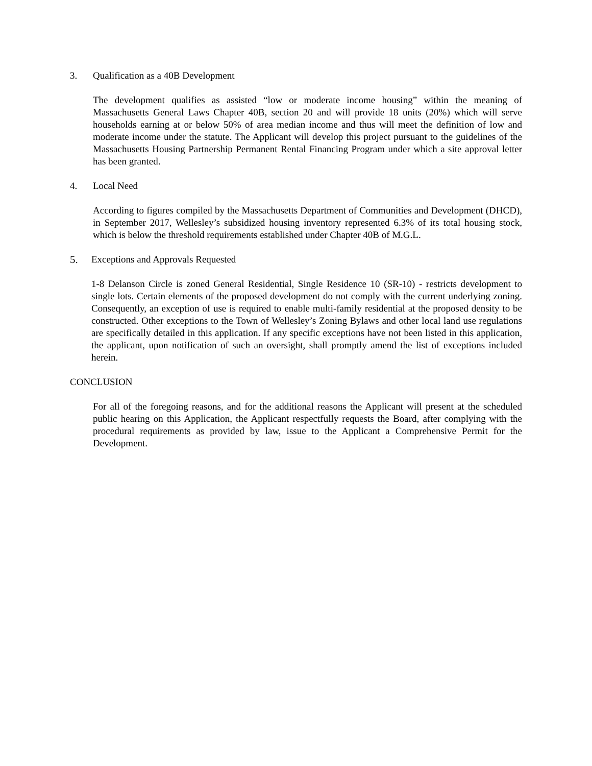3. Qualification as a 40B Development
The development qualifies as assisted “low or moderate income housing” within the meaning of Massachusetts General Laws Chapter 40B, section 20 and will provide 18 units (20%) which will serve households earning at or below 50% of area median income and thus will meet the definition of low and moderate income under the statute. The Applicant will develop this project pursuant to the guidelines of the Massachusetts Housing Partnership Permanent Rental Financing Program under which a site approval letter has been granted.
4. Local Need
According to figures compiled by the Massachusetts Department of Communities and Development (DHCD), in September 2017, Wellesley’s subsidized housing inventory represented 6.3% of its total housing stock, which is below the threshold requirements established under Chapter 40B of M.G.L.
5. Exceptions and Approvals Requested
1-8 Delanson Circle is zoned General Residential, Single Residence 10 (SR-10) - restricts development to single lots. Certain elements of the proposed development do not comply with the current underlying zoning. Consequently, an exception of use is required to enable multi-family residential at the proposed density to be constructed. Other exceptions to the Town of Wellesley’s Zoning Bylaws and other local land use regulations are specifically detailed in this application. If any specific exceptions have not been listed in this application, the applicant, upon notification of such an oversight, shall promptly amend the list of exceptions included herein.
CONCLUSION
For all of the foregoing reasons, and for the additional reasons the Applicant will present at the scheduled public hearing on this Application, the Applicant respectfully requests the Board, after complying with the procedural requirements as provided by law, issue to the Applicant a Comprehensive Permit for the Development.